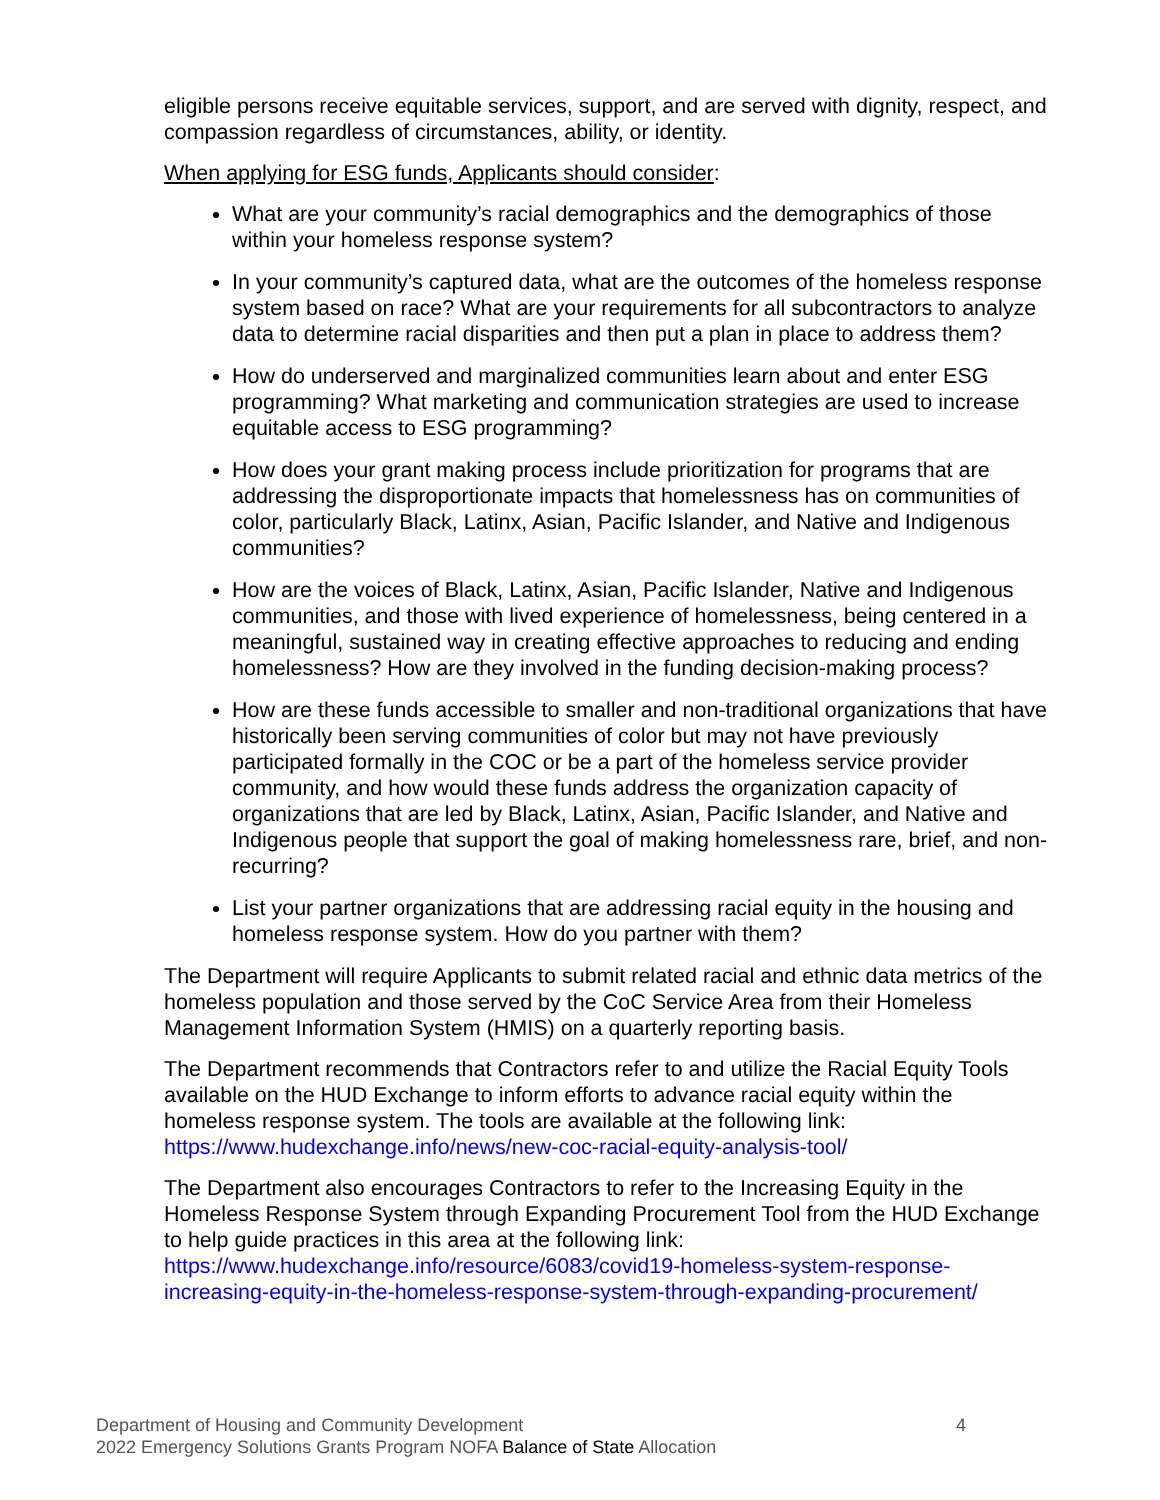eligible persons receive equitable services, support, and are served with dignity, respect, and compassion regardless of circumstances, ability, or identity.
When applying for ESG funds, Applicants should consider:
What are your community’s racial demographics and the demographics of those within your homeless response system?
In your community’s captured data, what are the outcomes of the homeless response system based on race? What are your requirements for all subcontractors to analyze data to determine racial disparities and then put a plan in place to address them?
How do underserved and marginalized communities learn about and enter ESG programming? What marketing and communication strategies are used to increase equitable access to ESG programming?
How does your grant making process include prioritization for programs that are addressing the disproportionate impacts that homelessness has on communities of color, particularly Black, Latinx, Asian, Pacific Islander, and Native and Indigenous communities?
How are the voices of Black, Latinx, Asian, Pacific Islander, Native and Indigenous communities, and those with lived experience of homelessness, being centered in a meaningful, sustained way in creating effective approaches to reducing and ending homelessness? How are they involved in the funding decision-making process?
How are these funds accessible to smaller and non-traditional organizations that have historically been serving communities of color but may not have previously participated formally in the COC or be a part of the homeless service provider community, and how would these funds address the organization capacity of organizations that are led by Black, Latinx, Asian, Pacific Islander, and Native and Indigenous people that support the goal of making homelessness rare, brief, and non-recurring?
List your partner organizations that are addressing racial equity in the housing and homeless response system. How do you partner with them?
The Department will require Applicants to submit related racial and ethnic data metrics of the homeless population and those served by the CoC Service Area from their Homeless Management Information System (HMIS) on a quarterly reporting basis.
The Department recommends that Contractors refer to and utilize the Racial Equity Tools available on the HUD Exchange to inform efforts to advance racial equity within the homeless response system. The tools are available at the following link: https://www.hudexchange.info/news/new-coc-racial-equity-analysis-tool/
The Department also encourages Contractors to refer to the Increasing Equity in the Homeless Response System through Expanding Procurement Tool from the HUD Exchange to help guide practices in this area at the following link: https://www.hudexchange.info/resource/6083/covid19-homeless-system-response-increasing-equity-in-the-homeless-response-system-through-expanding-procurement/
4 Department of Housing and Community Development
2022 Emergency Solutions Grants Program NOFA Balance of State Allocation